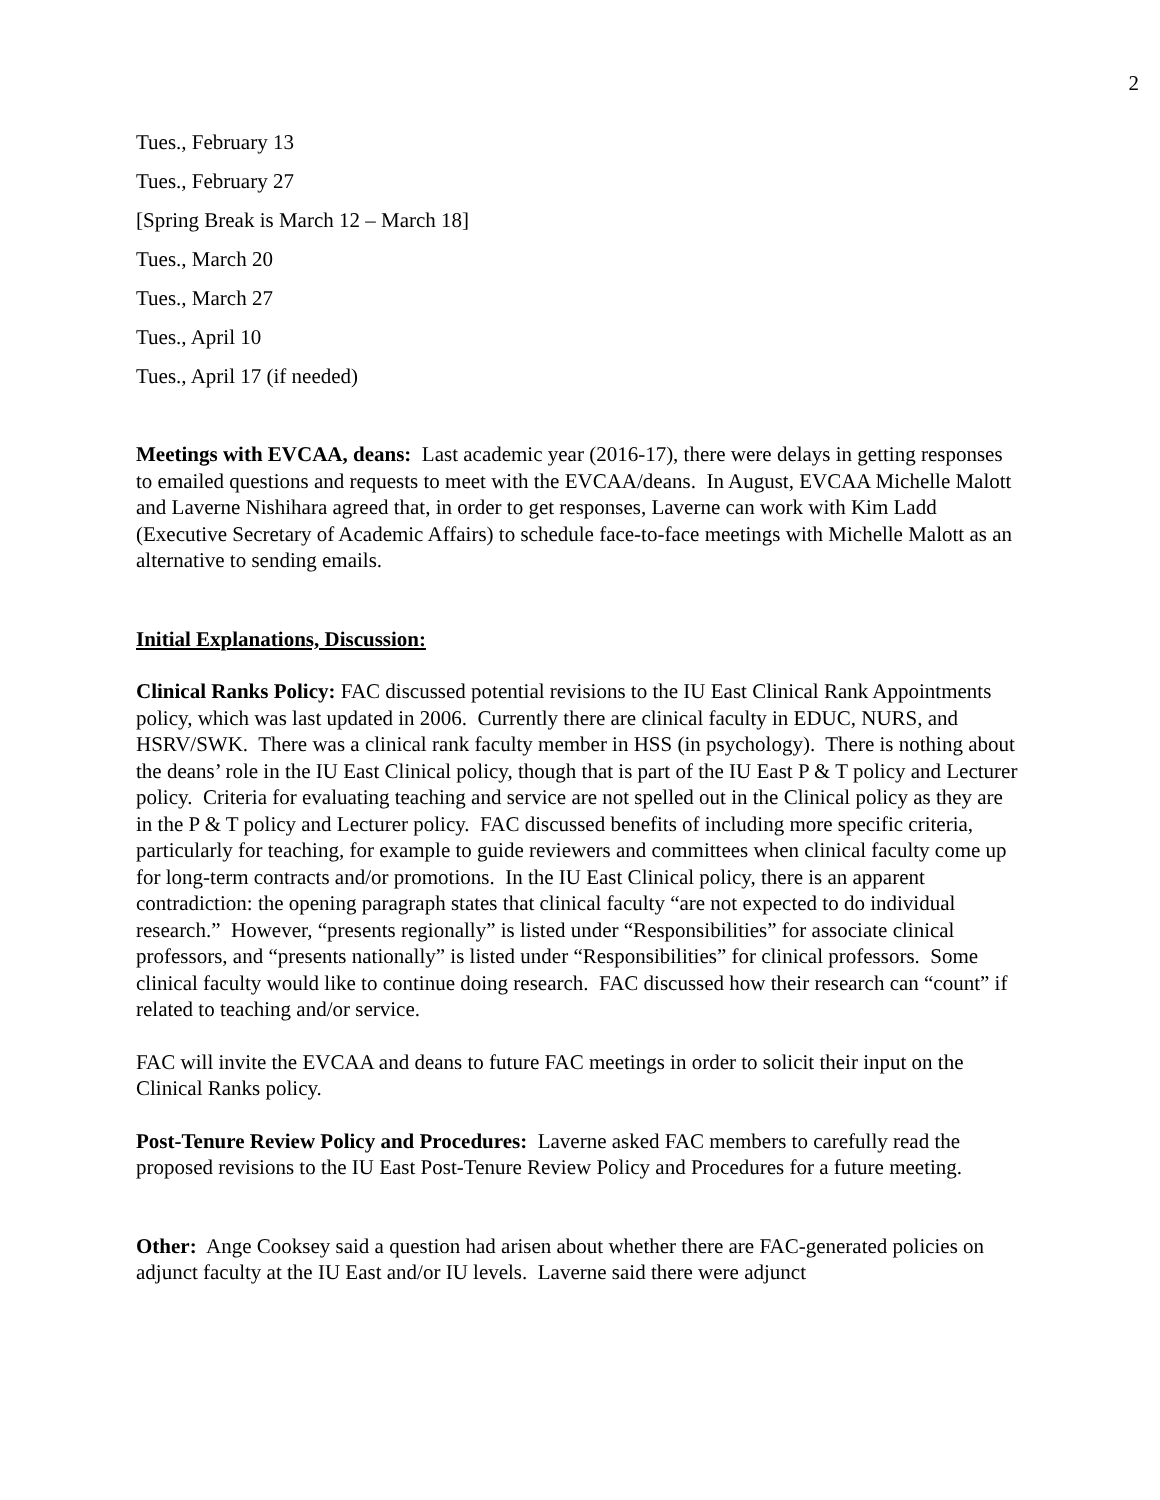2
Tues., February 13
Tues., February 27
[Spring Break is March 12 – March 18]
Tues., March 20
Tues., March 27
Tues., April 10
Tues., April 17 (if needed)
Meetings with EVCAA, deans: Last academic year (2016-17), there were delays in getting responses to emailed questions and requests to meet with the EVCAA/deans. In August, EVCAA Michelle Malott and Laverne Nishihara agreed that, in order to get responses, Laverne can work with Kim Ladd (Executive Secretary of Academic Affairs) to schedule face-to-face meetings with Michelle Malott as an alternative to sending emails.
Initial Explanations, Discussion:
Clinical Ranks Policy: FAC discussed potential revisions to the IU East Clinical Rank Appointments policy, which was last updated in 2006. Currently there are clinical faculty in EDUC, NURS, and HSRV/SWK. There was a clinical rank faculty member in HSS (in psychology). There is nothing about the deans’ role in the IU East Clinical policy, though that is part of the IU East P & T policy and Lecturer policy. Criteria for evaluating teaching and service are not spelled out in the Clinical policy as they are in the P & T policy and Lecturer policy. FAC discussed benefits of including more specific criteria, particularly for teaching, for example to guide reviewers and committees when clinical faculty come up for long-term contracts and/or promotions. In the IU East Clinical policy, there is an apparent contradiction: the opening paragraph states that clinical faculty “are not expected to do individual research.” However, “presents regionally” is listed under “Responsibilities” for associate clinical professors, and “presents nationally” is listed under “Responsibilities” for clinical professors. Some clinical faculty would like to continue doing research. FAC discussed how their research can “count” if related to teaching and/or service.
FAC will invite the EVCAA and deans to future FAC meetings in order to solicit their input on the Clinical Ranks policy.
Post-Tenure Review Policy and Procedures: Laverne asked FAC members to carefully read the proposed revisions to the IU East Post-Tenure Review Policy and Procedures for a future meeting.
Other: Ange Cooksey said a question had arisen about whether there are FAC-generated policies on adjunct faculty at the IU East and/or IU levels. Laverne said there were adjunct